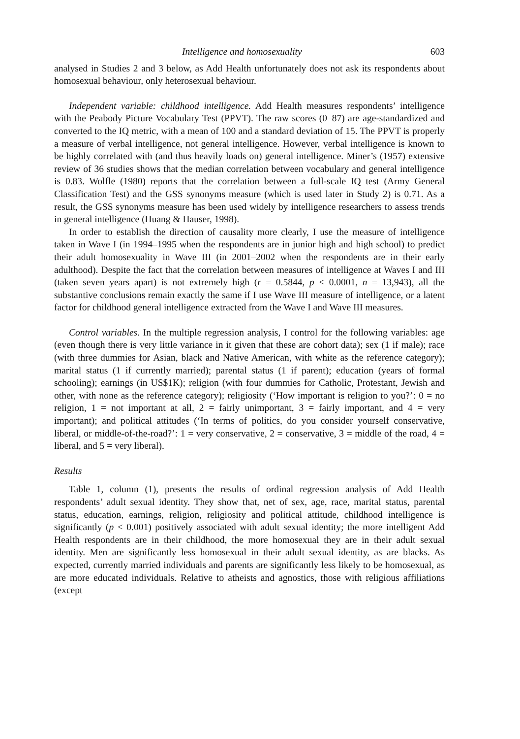Intelligence and homosexuality 603
analysed in Studies 2 and 3 below, as Add Health unfortunately does not ask its respondents about homosexual behaviour, only heterosexual behaviour.
Independent variable: childhood intelligence. Add Health measures respondents’ intelligence with the Peabody Picture Vocabulary Test (PPVT). The raw scores (0–87) are age-standardized and converted to the IQ metric, with a mean of 100 and a standard deviation of 15. The PPVT is properly a measure of verbal intelligence, not general intelligence. However, verbal intelligence is known to be highly correlated with (and thus heavily loads on) general intelligence. Miner’s (1957) extensive review of 36 studies shows that the median correlation between vocabulary and general intelligence is 0.83. Wolfle (1980) reports that the correlation between a full-scale IQ test (Army General Classification Test) and the GSS synonyms measure (which is used later in Study 2) is 0.71. As a result, the GSS synonyms measure has been used widely by intelligence researchers to assess trends in general intelligence (Huang & Hauser, 1998).
In order to establish the direction of causality more clearly, I use the measure of intelligence taken in Wave I (in 1994–1995 when the respondents are in junior high and high school) to predict their adult homosexuality in Wave III (in 2001–2002 when the respondents are in their early adulthood). Despite the fact that the correlation between measures of intelligence at Waves I and III (taken seven years apart) is not extremely high (r = 0.5844, p < 0.0001, n = 13,943), all the substantive conclusions remain exactly the same if I use Wave III measure of intelligence, or a latent factor for childhood general intelligence extracted from the Wave I and Wave III measures.
Control variables. In the multiple regression analysis, I control for the following variables: age (even though there is very little variance in it given that these are cohort data); sex (1 if male); race (with three dummies for Asian, black and Native American, with white as the reference category); marital status (1 if currently married); parental status (1 if parent); education (years of formal schooling); earnings (in US$1K); religion (with four dummies for Catholic, Protestant, Jewish and other, with none as the reference category); religiosity (‘How important is religion to you?’: 0 = no religion, 1 = not important at all, 2 = fairly unimportant, 3 = fairly important, and 4 = very important); and political attitudes (‘In terms of politics, do you consider yourself conservative, liberal, or middle-of-the-road?’: 1 = very conservative, 2 = conservative, 3 = middle of the road, 4 = liberal, and 5 = very liberal).
Results
Table 1, column (1), presents the results of ordinal regression analysis of Add Health respondents’ adult sexual identity. They show that, net of sex, age, race, marital status, parental status, education, earnings, religion, religiosity and political attitude, childhood intelligence is significantly (p < 0.001) positively associated with adult sexual identity; the more intelligent Add Health respondents are in their childhood, the more homosexual they are in their adult sexual identity. Men are significantly less homosexual in their adult sexual identity, as are blacks. As expected, currently married individuals and parents are significantly less likely to be homosexual, as are more educated individuals. Relative to atheists and agnostics, those with religious affiliations (except